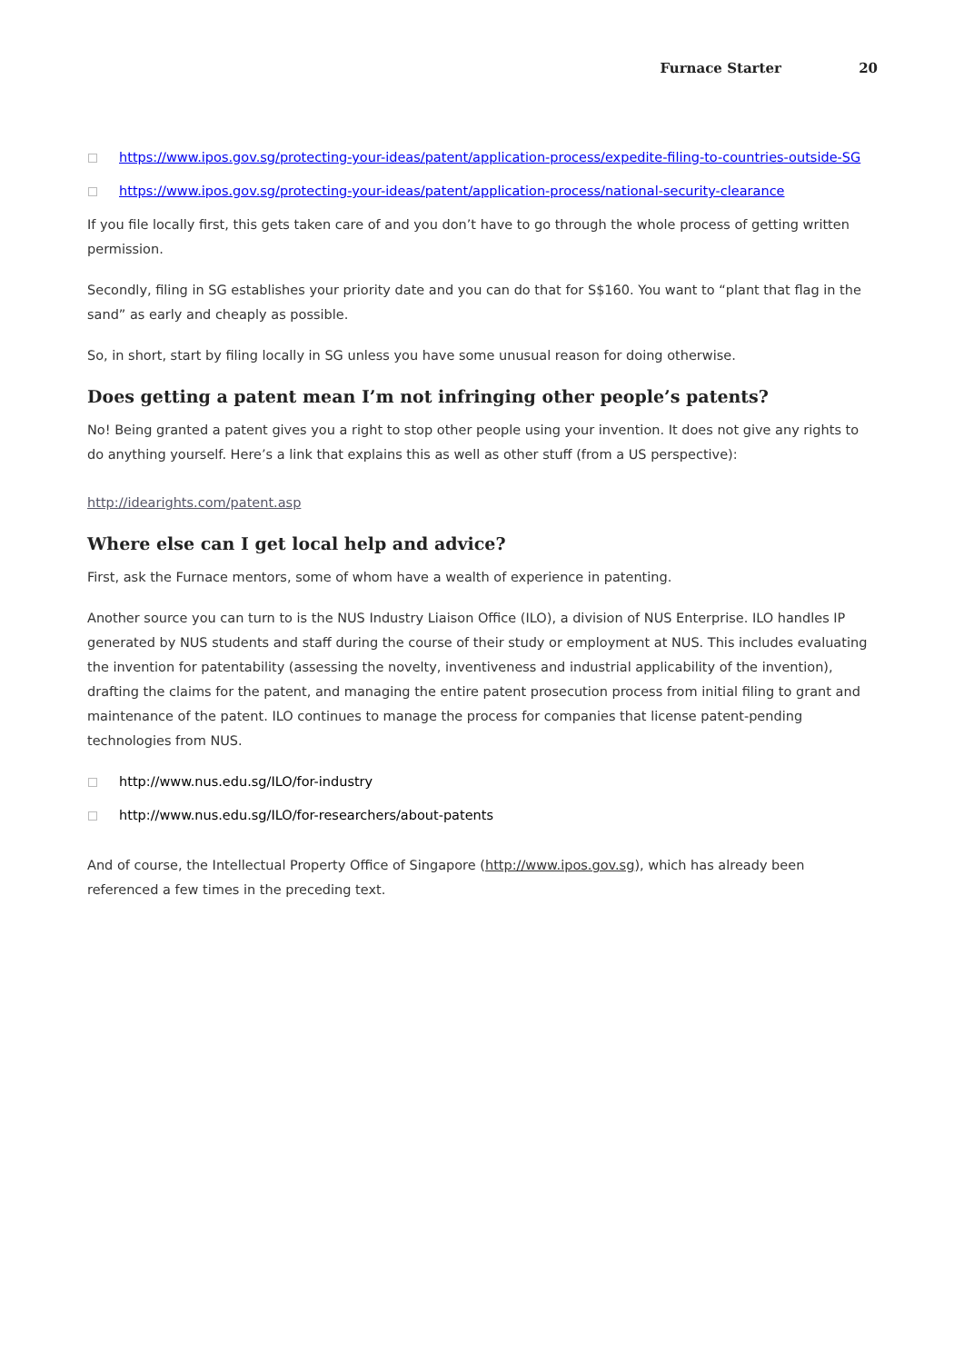Furnace Starter 20
https://www.ipos.gov.sg/protecting-your-ideas/patent/application-process/expedite-filing-to-countries-outside-SG
https://www.ipos.gov.sg/protecting-your-ideas/patent/application-process/national-security-clearance
If you file locally first, this gets taken care of and you don’t have to go through the whole process of getting written permission.
Secondly, filing in SG establishes your priority date and you can do that for S$160. You want to “plant that flag in the sand” as early and cheaply as possible.
So, in short, start by filing locally in SG unless you have some unusual reason for doing otherwise.
Does getting a patent mean I’m not infringing other people’s patents?
No! Being granted a patent gives you a right to stop other people using your invention. It does not give any rights to do anything yourself. Here’s a link that explains this as well as other stuff (from a US perspective):
http://idearights.com/patent.asp
Where else can I get local help and advice?
First, ask the Furnace mentors, some of whom have a wealth of experience in patenting.
Another source you can turn to is the NUS Industry Liaison Office (ILO), a division of NUS Enterprise. ILO handles IP generated by NUS students and staff during the course of their study or employment at NUS. This includes evaluating the invention for patentability (assessing the novelty, inventiveness and industrial applicability of the invention), drafting the claims for the patent, and managing the entire patent prosecution process from initial filing to grant and maintenance of the patent. ILO continues to manage the process for companies that license patent-pending technologies from NUS.
http://www.nus.edu.sg/ILO/for-industry
http://www.nus.edu.sg/ILO/for-researchers/about-patents
And of course, the Intellectual Property Office of Singapore (http://www.ipos.gov.sg), which has already been referenced a few times in the preceding text.